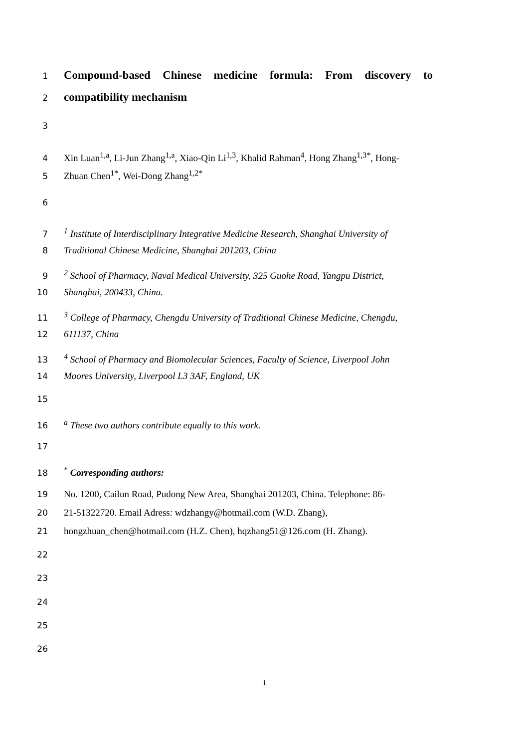1
Compound-based Chinese medicine formula: From discovery to
2
compatibility mechanism
3
4 Xin Luan<sup>1,a</sup>, Li-Jun Zhang<sup>1,a</sup>, Xiao-Qin Li<sup>1,3</sup>, Khalid Rahman<sup>4</sup>, Hong Zhang<sup>1,3*</sup>, Hong-
5 Zhuan Chen<sup>1*</sup>, Wei-Dong Zhang<sup>1,2*</sup>
6
7 <sup>1</sup> Institute of Interdisciplinary Integrative Medicine Research, Shanghai University of
8 Traditional Chinese Medicine, Shanghai 201203, China
9 <sup>2</sup> School of Pharmacy, Naval Medical University, 325 Guohe Road, Yangpu District,
10 Shanghai, 200433, China.
11 <sup>3</sup> College of Pharmacy, Chengdu University of Traditional Chinese Medicine, Chengdu,
12 611137, China
13 <sup>4</sup> School of Pharmacy and Biomolecular Sciences, Faculty of Science, Liverpool John
14 Moores University, Liverpool L3 3AF, England, UK
15
16 <sup>a</sup> These two authors contribute equally to this work.
17
18 <sup>*</sup> Corresponding authors:
19 No. 1200, Cailun Road, Pudong New Area, Shanghai 201203, China. Telephone: 86-
20 21-51322720. Email Adress: wdzhangy@hotmail.com (W.D. Zhang),
21 hongzhuan_chen@hotmail.com (H.Z. Chen), hqzhang51@126.com (H. Zhang).
22
23
24
25
26
1